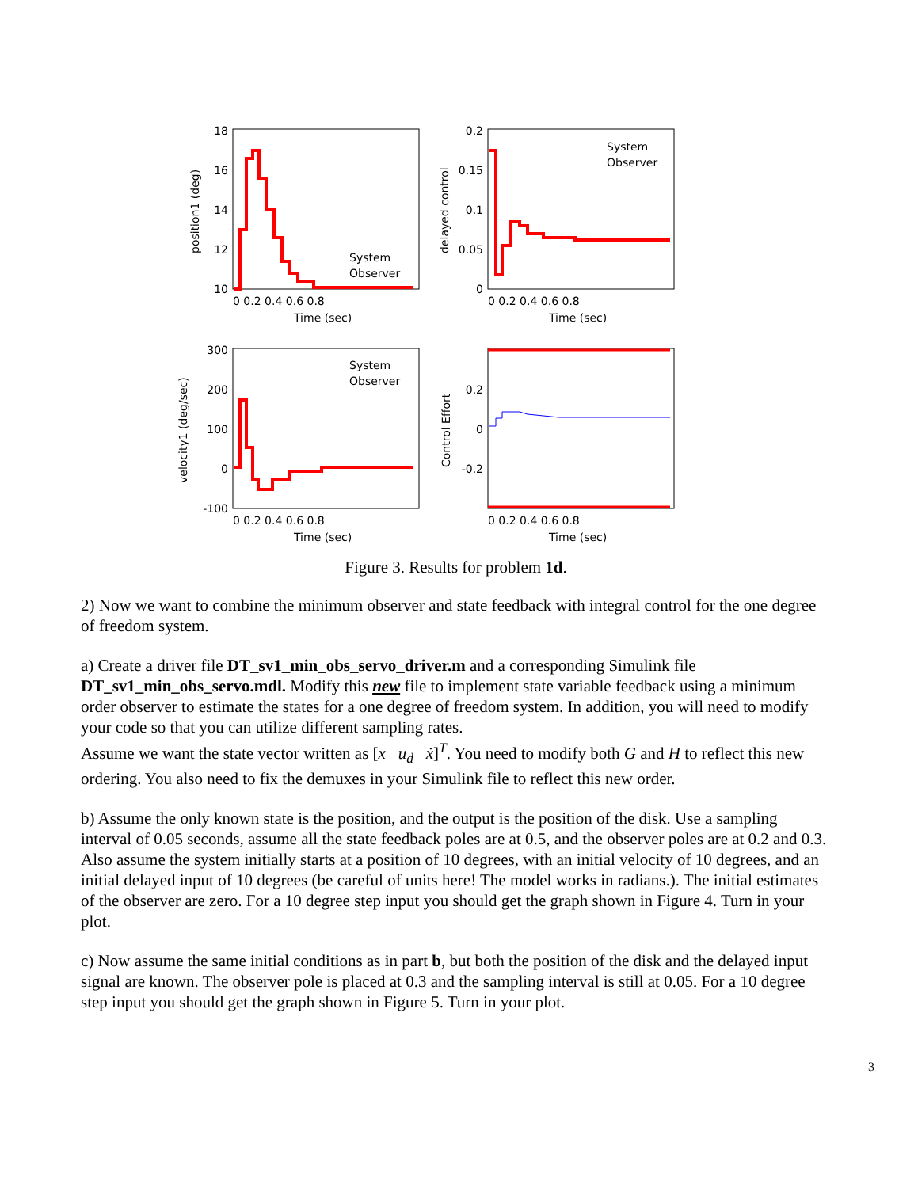18
16
14
12
10
0.2
0.15
0.1
0.05
0
300
200
100
0
-100
0.2
0
-0.2
0 0.2 0.4 0.6 0.8
0 0.2 0.4 0.6 0.8
0 0.2 0.4 0.6 0.8
0 0.2 0.4 0.6 0.8
Time (sec)
Time (sec)
Time (sec)
Time (sec)
System
Observer
System
Observer
System
Observer
position1 (deg)
delayed control
velocity1 (deg/sec)
Control Effort
Figure 3. Results for problem 1d.
2) Now we want to combine the minimum observer and state feedback with integral control for the one degree of freedom system.
a) Create a driver file DT_sv1_min_obs_servo_driver.m and a corresponding Simulink file DT_sv1_min_obs_servo.mdl. Modify this new file to implement state variable feedback using a minimum order observer to estimate the states for a one degree of freedom system. In addition, you will need to modify your code so that you can utilize different sampling rates.
Assume we want the state vector written as [x u<sub>d</sub> ẋ]<sup>T</sup>. You need to modify both G and H to reflect this new ordering. You also need to fix the demuxes in your Simulink file to reflect this new order.
b) Assume the only known state is the position, and the output is the position of the disk. Use a sampling interval of 0.05 seconds, assume all the state feedback poles are at 0.5, and the observer poles are at 0.2 and 0.3. Also assume the system initially starts at a position of 10 degrees, with an initial velocity of 10 degrees, and an initial delayed input of 10 degrees (be careful of units here! The model works in radians.). The initial estimates of the observer are zero. For a 10 degree step input you should get the graph shown in Figure 4. Turn in your plot.
c) Now assume the same initial conditions as in part b, but both the position of the disk and the delayed input signal are known. The observer pole is placed at 0.3 and the sampling interval is still at 0.05. For a 10 degree step input you should get the graph shown in Figure 5. Turn in your plot.
3